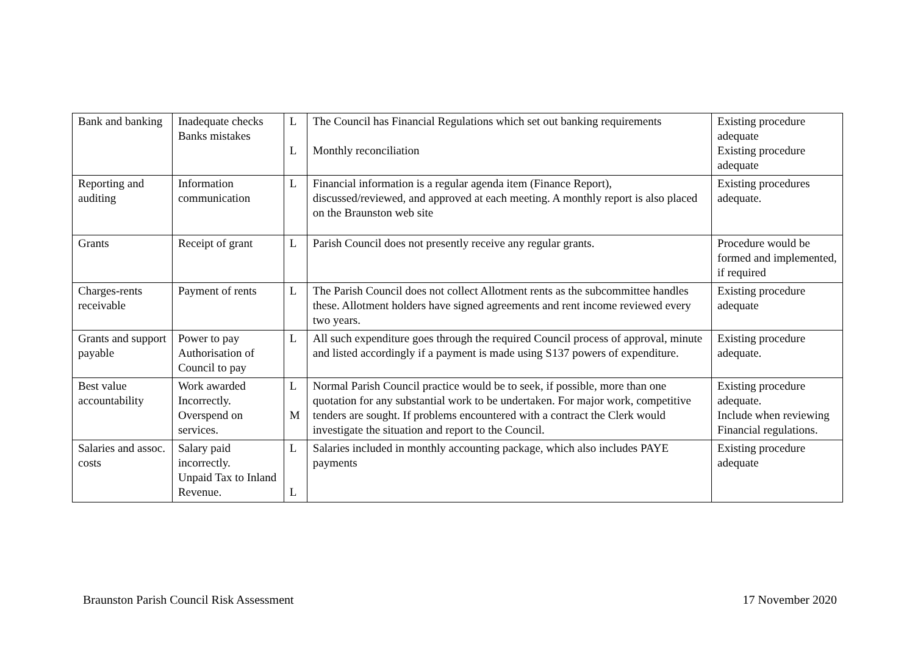| Bank and banking | Inadequate checks Banks mistakes | L L | The Council has Financial Regulations which set out banking requirements Monthly reconciliation | Existing procedure adequate Existing procedure adequate |
| Reporting and auditing | Information communication | L | Financial information is a regular agenda item (Finance Report), discussed/reviewed, and approved at each meeting. A monthly report is also placed on the Braunston web site | Existing procedures adequate. |
| Grants | Receipt of grant | L | Parish Council does not presently receive any regular grants. | Procedure would be formed and implemented, if required |
| Charges-rents receivable | Payment of rents | L | The Parish Council does not collect Allotment rents as the subcommittee handles these. Allotment holders have signed agreements and rent income reviewed every two years. | Existing procedure adequate |
| Grants and support payable | Power to pay Authorisation of Council to pay | L | All such expenditure goes through the required Council process of approval, minute and listed accordingly if a payment is made using S137 powers of expenditure. | Existing procedure adequate. |
| Best value accountability | Work awarded Incorrectly. Overspend on services. | L M | Normal Parish Council practice would be to seek, if possible, more than one quotation for any substantial work to be undertaken. For major work, competitive tenders are sought. If problems encountered with a contract the Clerk would investigate the situation and report to the Council. | Existing procedure adequate. Include when reviewing Financial regulations. |
| Salaries and assoc. costs | Salary paid incorrectly. Unpaid Tax to Inland Revenue. | L L | Salaries included in monthly accounting package, which also includes PAYE payments | Existing procedure adequate |
Braunston Parish Council Risk Assessment 17 November 2020